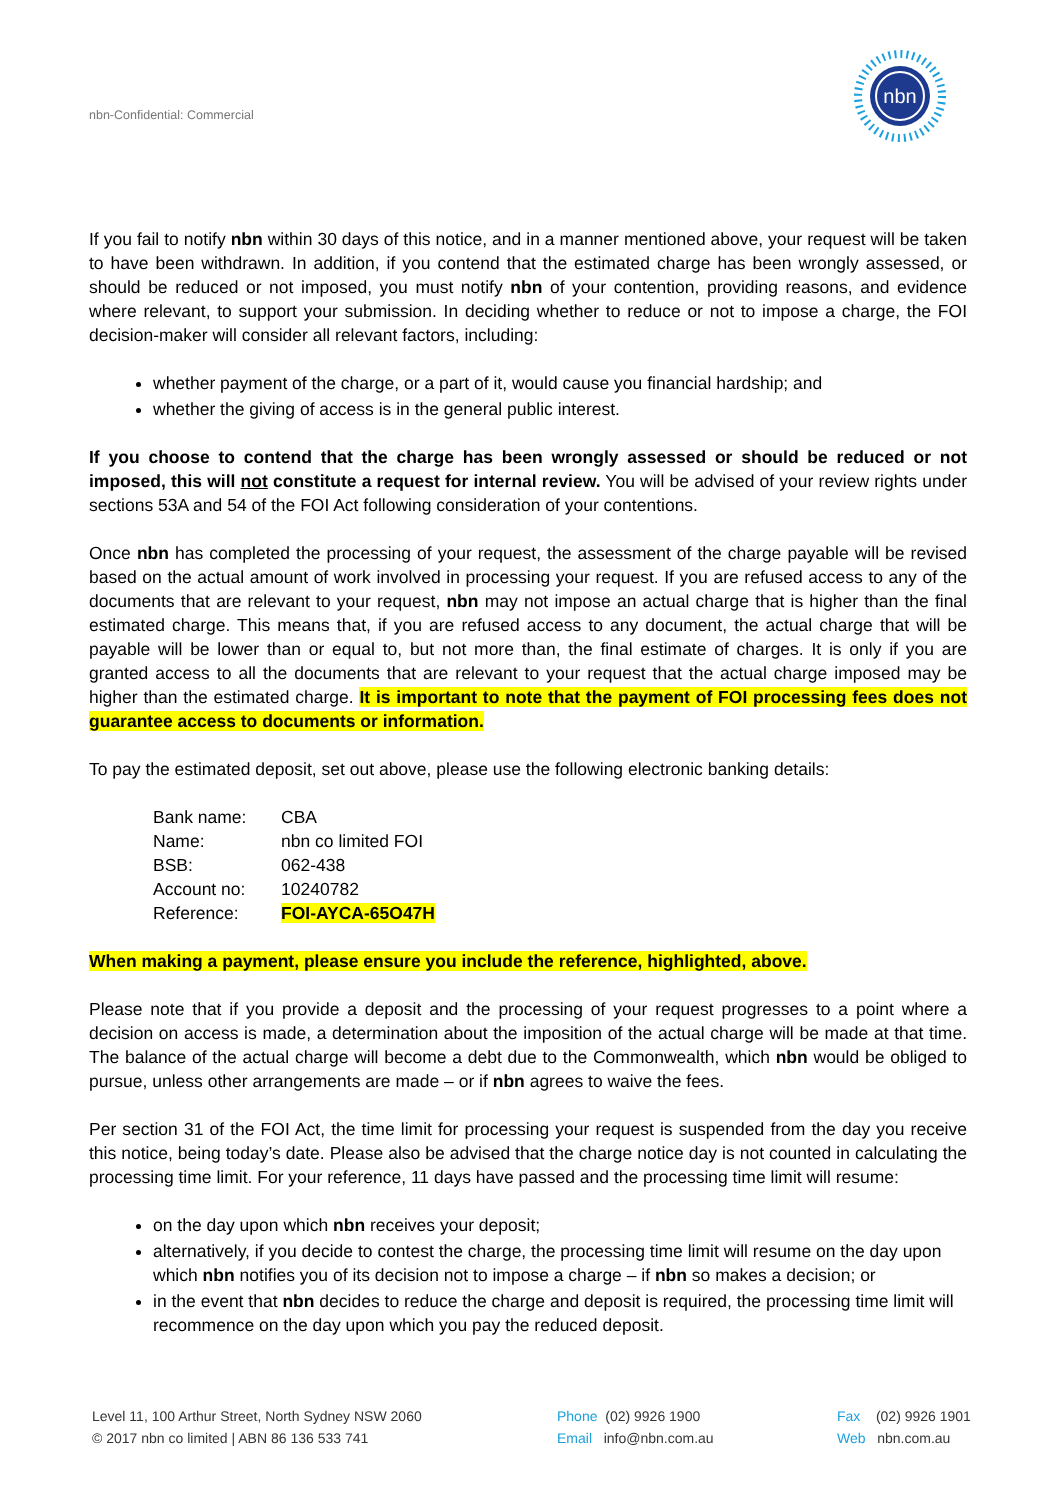nbn
nbn-Confidential: Commercial
If you fail to notify nbn within 30 days of this notice, and in a manner mentioned above, your request will be taken to have been withdrawn. In addition, if you contend that the estimated charge has been wrongly assessed, or should be reduced or not imposed, you must notify nbn of your contention, providing reasons, and evidence where relevant, to support your submission. In deciding whether to reduce or not to impose a charge, the FOI decision-maker will consider all relevant factors, including:
whether payment of the charge, or a part of it, would cause you financial hardship; and
whether the giving of access is in the general public interest.
If you choose to contend that the charge has been wrongly assessed or should be reduced or not imposed, this will not constitute a request for internal review. You will be advised of your review rights under sections 53A and 54 of the FOI Act following consideration of your contentions.
Once nbn has completed the processing of your request, the assessment of the charge payable will be revised based on the actual amount of work involved in processing your request. If you are refused access to any of the documents that are relevant to your request, nbn may not impose an actual charge that is higher than the final estimated charge. This means that, if you are refused access to any document, the actual charge that will be payable will be lower than or equal to, but not more than, the final estimate of charges. It is only if you are granted access to all the documents that are relevant to your request that the actual charge imposed may be higher than the estimated charge. It is important to note that the payment of FOI processing fees does not guarantee access to documents or information.
To pay the estimated deposit, set out above, please use the following electronic banking details:
| Bank name: | CBA |
| Name: | nbn co limited FOI |
| BSB: | 062-438 |
| Account no: | 10240782 |
| Reference: | FOI-AYCA-65O47H |
When making a payment, please ensure you include the reference, highlighted, above.
Please note that if you provide a deposit and the processing of your request progresses to a point where a decision on access is made, a determination about the imposition of the actual charge will be made at that time. The balance of the actual charge will become a debt due to the Commonwealth, which nbn would be obliged to pursue, unless other arrangements are made – or if nbn agrees to waive the fees.
Per section 31 of the FOI Act, the time limit for processing your request is suspended from the day you receive this notice, being today’s date. Please also be advised that the charge notice day is not counted in calculating the processing time limit. For your reference, 11 days have passed and the processing time limit will resume:
on the day upon which nbn receives your deposit;
alternatively, if you decide to contest the charge, the processing time limit will resume on the day upon which nbn notifies you of its decision not to impose a charge – if nbn so makes a decision; or
in the event that nbn decides to reduce the charge and deposit is required, the processing time limit will recommence on the day upon which you pay the reduced deposit.
Level 11, 100 Arthur Street, North Sydney NSW 2060
© 2017 nbn co limited | ABN 86 136 533 741
Phone (02) 9926 1900
Email info@nbn.com.au
Fax (02) 9926 1901
Web nbn.com.au